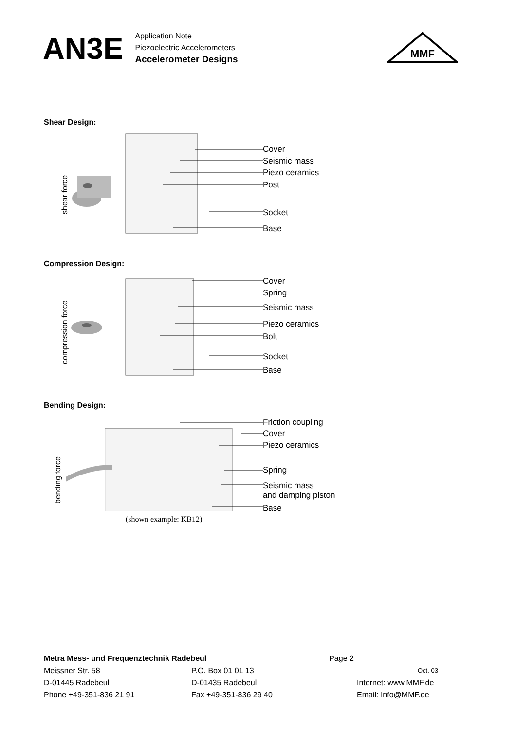AN3E
Application Note
Piezoelectric Accelerometers
Accelerometer Designs
MMF
Shear Design:
shear force
Cover
Seismic mass
Piezo ceramics
Post
Socket
Base
Compression Design:
compression force
Cover
Spring
Seismic mass
Piezo ceramics
Bolt
Socket
Base
Bending Design:
bending force
Friction coupling
Cover
Piezo ceramics
Spring
Seismic mass
and damping piston
Base
(shown example: KB12)
Metra Mess- und Frequenztechnik Radebeul Page 2
Meissner Str. 58 P.O. Box 01 01 13 Oct. 03
D-01445 Radebeul D-01435 Radebeul Internet: www.MMF.de
Phone +49-351-836 21 91 Fax +49-351-836 29 40 Email: Info@MMF.de